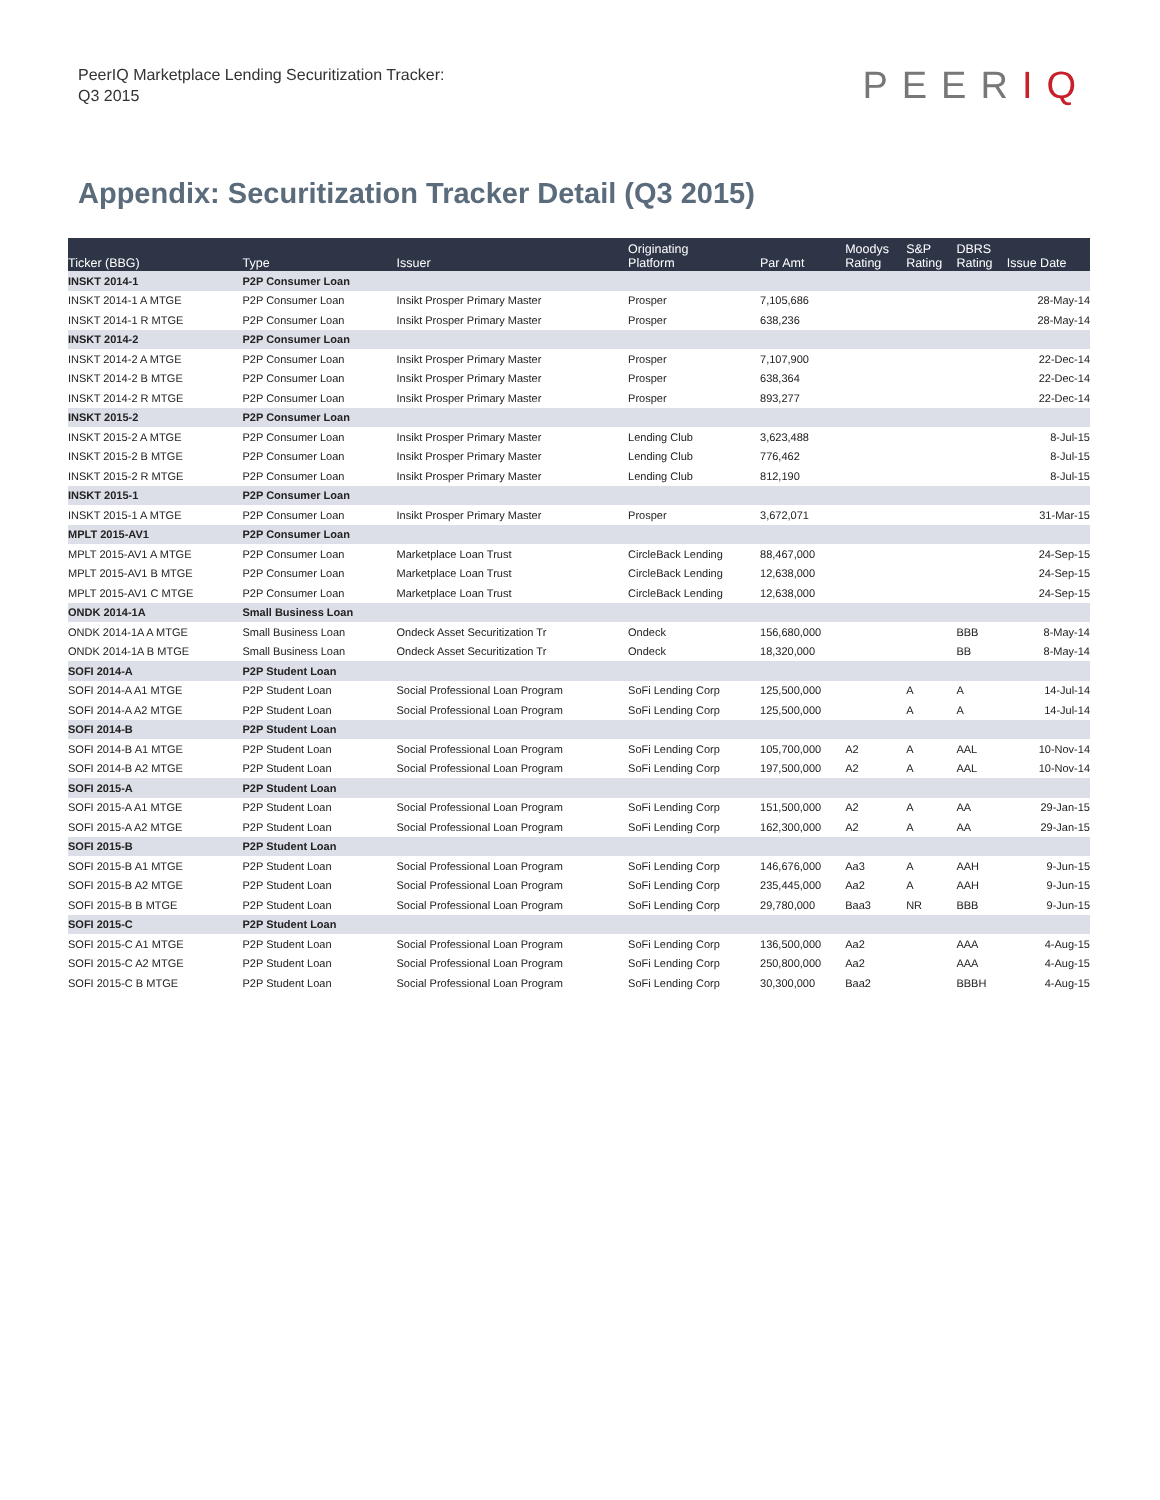PeerIQ Marketplace Lending Securitization Tracker:
Q3 2015
PEERIQ
Appendix: Securitization Tracker Detail (Q3 2015)
| Ticker (BBG) | Type | Issuer | Originating Platform | Par Amt | Moodys Rating | S&P Rating | DBRS Rating | Issue Date |
| --- | --- | --- | --- | --- | --- | --- | --- | --- |
| INSKT 2014-1 | P2P Consumer Loan | | | | | | | |
| INSKT 2014-1 A MTGE | P2P Consumer Loan | Insikt Prosper Primary Master | Prosper | 7,105,686 | | | | 28-May-14 |
| INSKT 2014-1 R MTGE | P2P Consumer Loan | Insikt Prosper Primary Master | Prosper | 638,236 | | | | 28-May-14 |
| INSKT 2014-2 | P2P Consumer Loan | | | | | | | |
| INSKT 2014-2 A MTGE | P2P Consumer Loan | Insikt Prosper Primary Master | Prosper | 7,107,900 | | | | 22-Dec-14 |
| INSKT 2014-2 B MTGE | P2P Consumer Loan | Insikt Prosper Primary Master | Prosper | 638,364 | | | | 22-Dec-14 |
| INSKT 2014-2 R MTGE | P2P Consumer Loan | Insikt Prosper Primary Master | Prosper | 893,277 | | | | 22-Dec-14 |
| INSKT 2015-2 | P2P Consumer Loan | | | | | | | |
| INSKT 2015-2 A MTGE | P2P Consumer Loan | Insikt Prosper Primary Master | Lending Club | 3,623,488 | | | | 8-Jul-15 |
| INSKT 2015-2 B MTGE | P2P Consumer Loan | Insikt Prosper Primary Master | Lending Club | 776,462 | | | | 8-Jul-15 |
| INSKT 2015-2 R MTGE | P2P Consumer Loan | Insikt Prosper Primary Master | Lending Club | 812,190 | | | | 8-Jul-15 |
| INSKT 2015-1 | P2P Consumer Loan | | | | | | | |
| INSKT 2015-1 A MTGE | P2P Consumer Loan | Insikt Prosper Primary Master | Prosper | 3,672,071 | | | | 31-Mar-15 |
| MPLT 2015-AV1 | P2P Consumer Loan | | | | | | | |
| MPLT 2015-AV1 A MTGE | P2P Consumer Loan | Marketplace Loan Trust | CircleBack Lending | 88,467,000 | | | | 24-Sep-15 |
| MPLT 2015-AV1 B MTGE | P2P Consumer Loan | Marketplace Loan Trust | CircleBack Lending | 12,638,000 | | | | 24-Sep-15 |
| MPLT 2015-AV1 C MTGE | P2P Consumer Loan | Marketplace Loan Trust | CircleBack Lending | 12,638,000 | | | | 24-Sep-15 |
| ONDK 2014-1A | Small Business Loan | | | | | | | |
| ONDK 2014-1A A MTGE | Small Business Loan | Ondeck Asset Securitization Tr | Ondeck | 156,680,000 | | | BBB | 8-May-14 |
| ONDK 2014-1A B MTGE | Small Business Loan | Ondeck Asset Securitization Tr | Ondeck | 18,320,000 | | | BB | 8-May-14 |
| SOFI 2014-A | P2P Student Loan | | | | | | | |
| SOFI 2014-A A1 MTGE | P2P Student Loan | Social Professional Loan Program | SoFi Lending Corp | 125,500,000 | | A | A | 14-Jul-14 |
| SOFI 2014-A A2 MTGE | P2P Student Loan | Social Professional Loan Program | SoFi Lending Corp | 125,500,000 | | A | A | 14-Jul-14 |
| SOFI 2014-B | P2P Student Loan | | | | | | | |
| SOFI 2014-B A1 MTGE | P2P Student Loan | Social Professional Loan Program | SoFi Lending Corp | 105,700,000 | A2 | A | AAL | 10-Nov-14 |
| SOFI 2014-B A2 MTGE | P2P Student Loan | Social Professional Loan Program | SoFi Lending Corp | 197,500,000 | A2 | A | AAL | 10-Nov-14 |
| SOFI 2015-A | P2P Student Loan | | | | | | | |
| SOFI 2015-A A1 MTGE | P2P Student Loan | Social Professional Loan Program | SoFi Lending Corp | 151,500,000 | A2 | A | AA | 29-Jan-15 |
| SOFI 2015-A A2 MTGE | P2P Student Loan | Social Professional Loan Program | SoFi Lending Corp | 162,300,000 | A2 | A | AA | 29-Jan-15 |
| SOFI 2015-B | P2P Student Loan | | | | | | | |
| SOFI 2015-B A1 MTGE | P2P Student Loan | Social Professional Loan Program | SoFi Lending Corp | 146,676,000 | Aa3 | A | AAH | 9-Jun-15 |
| SOFI 2015-B A2 MTGE | P2P Student Loan | Social Professional Loan Program | SoFi Lending Corp | 235,445,000 | Aa2 | A | AAH | 9-Jun-15 |
| SOFI 2015-B B MTGE | P2P Student Loan | Social Professional Loan Program | SoFi Lending Corp | 29,780,000 | Baa3 | NR | BBB | 9-Jun-15 |
| SOFI 2015-C | P2P Student Loan | | | | | | | |
| SOFI 2015-C A1 MTGE | P2P Student Loan | Social Professional Loan Program | SoFi Lending Corp | 136,500,000 | Aa2 | | AAA | 4-Aug-15 |
| SOFI 2015-C A2 MTGE | P2P Student Loan | Social Professional Loan Program | SoFi Lending Corp | 250,800,000 | Aa2 | | AAA | 4-Aug-15 |
| SOFI 2015-C B MTGE | P2P Student Loan | Social Professional Loan Program | SoFi Lending Corp | 30,300,000 | Baa2 | | BBBH | 4-Aug-15 |